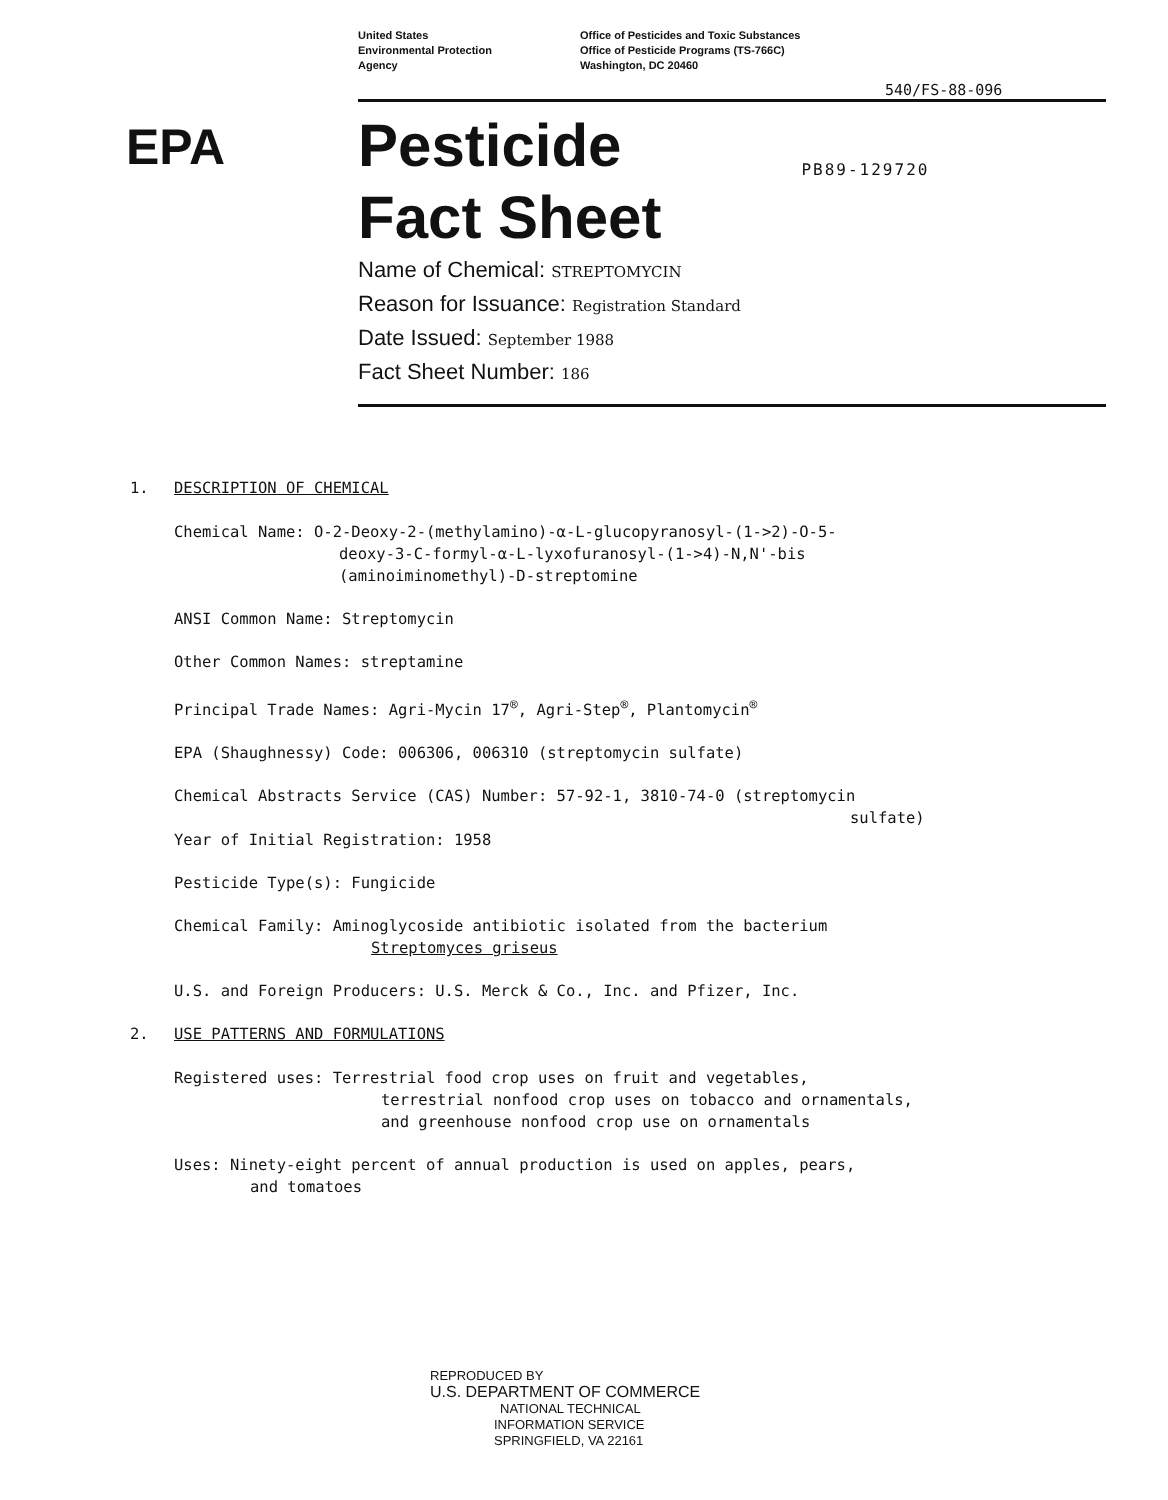United States
Environmental Protection
Agency
Office of Pesticides and Toxic Substances
Office of Pesticide Programs (TS-766C)
Washington, DC 20460
540/FS-88-096
EPA
Pesticide
Fact Sheet
PB89-129720
Name of Chemical: STREPTOMYCIN
Reason for Issuance: Registration Standard
Date Issued: September 1988
Fact Sheet Number: 186
1. DESCRIPTION OF CHEMICAL
Chemical Name: O-2-Deoxy-2-(methylamino)-α-L-glucopyranosyl-(1->2)-O-5-
deoxy-3-C-formyl-α-L-lyxofuranosyl-(1->4)-N,N'-bis
(aminoiminomethyl)-D-streptomine
ANSI Common Name: Streptomycin
Other Common Names: streptamine
Principal Trade Names: Agri-Mycin 17<sup>®</sup>, Agri-Step<sup>®</sup>, Plantomycin<sup>®</sup>
EPA (Shaughnessy) Code: 006306, 006310 (streptomycin sulfate)
Chemical Abstracts Service (CAS) Number: 57-92-1, 3810-74-0 (streptomycin
sulfate)
Year of Initial Registration: 1958
Pesticide Type(s): Fungicide
Chemical Family: Aminoglycoside antibiotic isolated from the bacterium
Streptomyces griseus
U.S. and Foreign Producers: U.S. Merck & Co., Inc. and Pfizer, Inc.
2. USE PATTERNS AND FORMULATIONS
Registered uses: Terrestrial food crop uses on fruit and vegetables,
terrestrial nonfood crop uses on tobacco and ornamentals,
and greenhouse nonfood crop use on ornamentals
Uses: Ninety-eight percent of annual production is used on apples, pears,
and tomatoes
REPRODUCED BY
U.S. DEPARTMENT OF COMMERCE
NATIONAL TECHNICAL
INFORMATION SERVICE
SPRINGFIELD, VA 22161